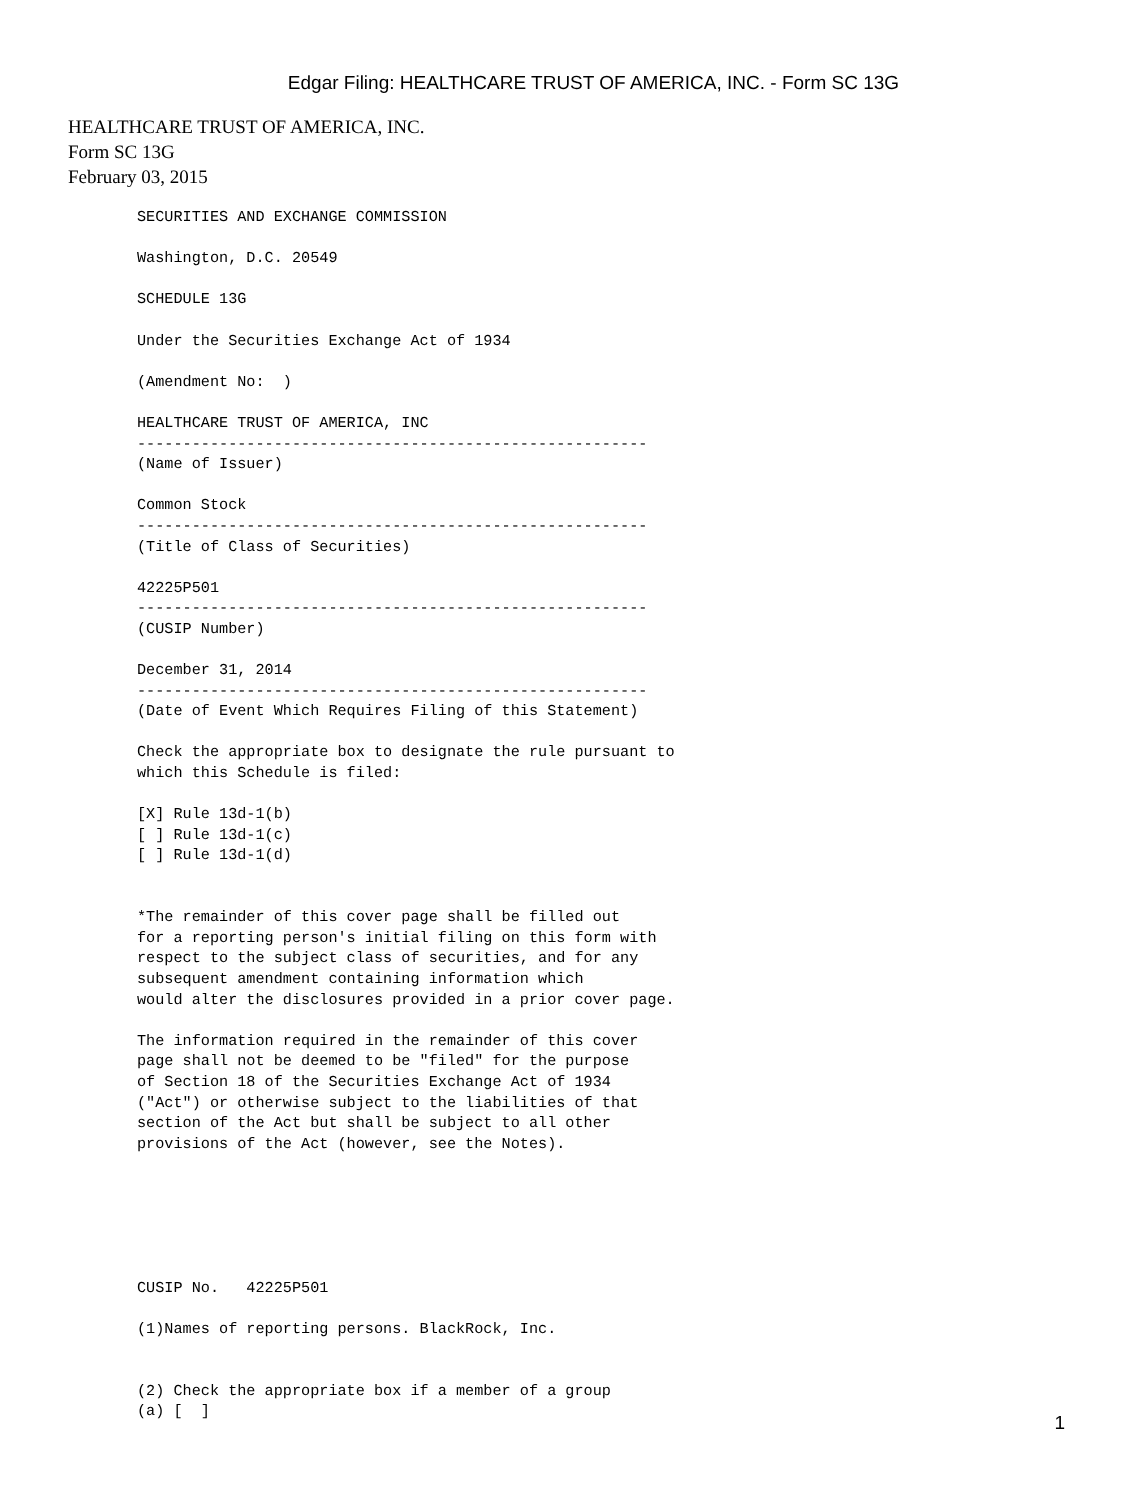Edgar Filing: HEALTHCARE TRUST OF AMERICA, INC. - Form SC 13G
HEALTHCARE TRUST OF AMERICA, INC.
Form SC 13G
February 03, 2015
SECURITIES AND EXCHANGE COMMISSION

Washington, D.C. 20549

SCHEDULE 13G

Under the Securities Exchange Act of 1934

(Amendment No:  )

HEALTHCARE TRUST OF AMERICA, INC
--------------------------------------------------------
(Name of Issuer)

Common Stock
--------------------------------------------------------
(Title of Class of Securities)

42225P501
--------------------------------------------------------
(CUSIP Number)

December 31, 2014
--------------------------------------------------------
(Date of Event Which Requires Filing of this Statement)

Check the appropriate box to designate the rule pursuant to
which this Schedule is filed:

[X] Rule 13d-1(b)
[ ] Rule 13d-1(c)
[ ] Rule 13d-1(d)


*The remainder of this cover page shall be filled out
for a reporting person's initial filing on this form with
respect to the subject class of securities, and for any
subsequent amendment containing information which
would alter the disclosures provided in a prior cover page.

The information required in the remainder of this cover
page shall not be deemed to be "filed" for the purpose
of Section 18 of the Securities Exchange Act of 1934
("Act") or otherwise subject to the liabilities of that
section of the Act but shall be subject to all other
provisions of the Act (however, see the Notes).






CUSIP No.   42225P501

(1)Names of reporting persons. BlackRock, Inc.


(2) Check the appropriate box if a member of a group
(a) [  ]
1